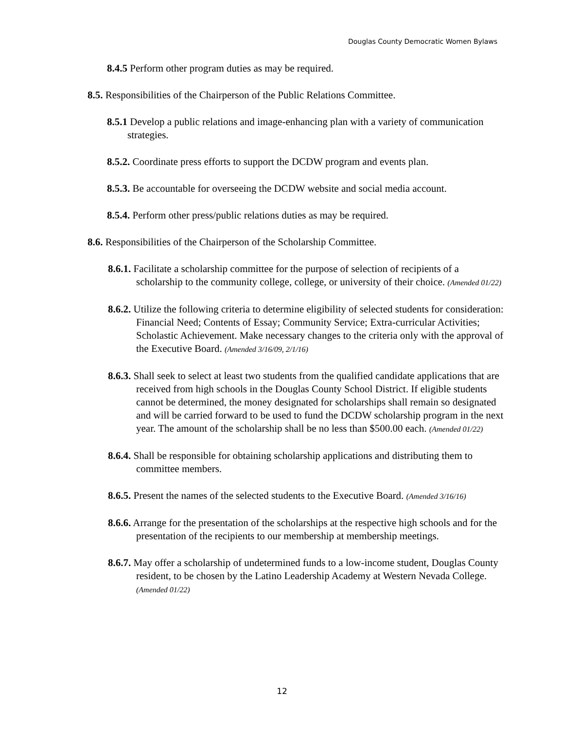Douglas County Democratic Women Bylaws
8.4.5 Perform other program duties as may be required.
8.5. Responsibilities of the Chairperson of the Public Relations Committee.
8.5.1 Develop a public relations and image-enhancing plan with a variety of communication strategies.
8.5.2. Coordinate press efforts to support the DCDW program and events plan.
8.5.3. Be accountable for overseeing the DCDW website and social media account.
8.5.4. Perform other press/public relations duties as may be required.
8.6. Responsibilities of the Chairperson of the Scholarship Committee.
8.6.1. Facilitate a scholarship committee for the purpose of selection of recipients of a scholarship to the community college, college, or university of their choice. (Amended 01/22)
8.6.2. Utilize the following criteria to determine eligibility of selected students for consideration: Financial Need; Contents of Essay; Community Service; Extra-curricular Activities; Scholastic Achievement. Make necessary changes to the criteria only with the approval of the Executive Board. (Amended 3/16/09, 2/1/16)
8.6.3. Shall seek to select at least two students from the qualified candidate applications that are received from high schools in the Douglas County School District. If eligible students cannot be determined, the money designated for scholarships shall remain so designated and will be carried forward to be used to fund the DCDW scholarship program in the next year. The amount of the scholarship shall be no less than $500.00 each. (Amended 01/22)
8.6.4. Shall be responsible for obtaining scholarship applications and distributing them to committee members.
8.6.5. Present the names of the selected students to the Executive Board. (Amended 3/16/16)
8.6.6. Arrange for the presentation of the scholarships at the respective high schools and for the presentation of the recipients to our membership at membership meetings.
8.6.7. May offer a scholarship of undetermined funds to a low-income student, Douglas County resident, to be chosen by the Latino Leadership Academy at Western Nevada College. (Amended 01/22)
12